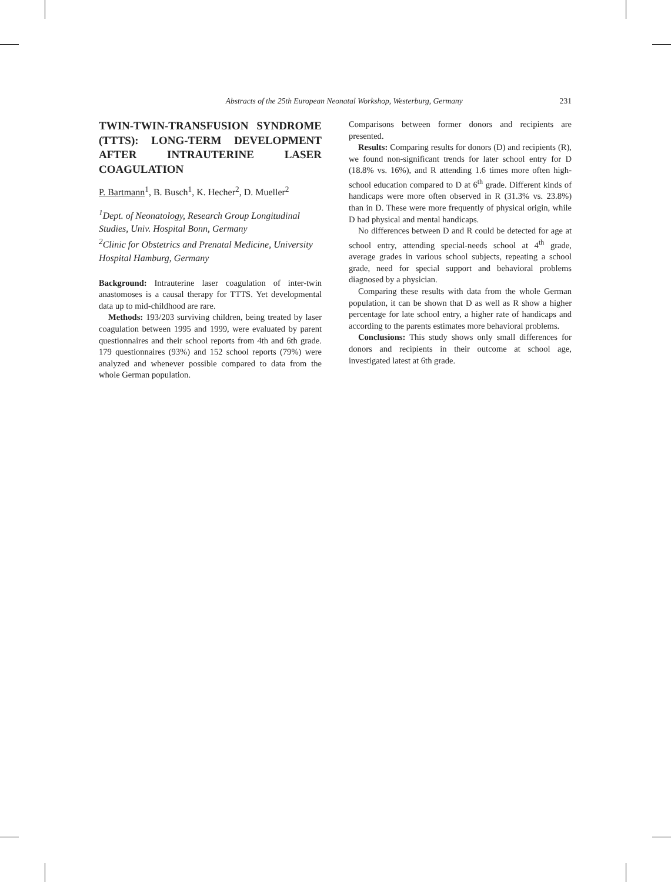Abstracts of the 25th European Neonatal Workshop, Westerburg, Germany 231
TWIN-TWIN-TRANSFUSION SYNDROME (TTTS): LONG-TERM DEVELOPMENT AFTER INTRAUTERINE LASER COAGULATION
P. Bartmann<sup>1</sup>, B. Busch<sup>1</sup>, K. Hecher<sup>2</sup>, D. Mueller<sup>2</sup>
<sup>1</sup> Dept. of Neonatology, Research Group Longitudinal Studies, Univ. Hospital Bonn, Germany
<sup>2</sup> Clinic for Obstetrics and Prenatal Medicine, University Hospital Hamburg, Germany
Background: Intrauterine laser coagulation of inter-twin anastomoses is a causal therapy for TTTS. Yet developmental data up to mid-childhood are rare.
Methods: 193/203 surviving children, being treated by laser coagulation between 1995 and 1999, were evaluated by parent questionnaires and their school reports from 4th and 6th grade. 179 questionnaires (93%) and 152 school reports (79%) were analyzed and whenever possible compared to data from the whole German population.
Comparisons between former donors and recipients are presented.
Results: Comparing results for donors (D) and recipients (R), we found non-significant trends for later school entry for D (18.8% vs. 16%), and R attending 1.6 times more often high-school education compared to D at 6<sup>th</sup> grade. Different kinds of handicaps were more often observed in R (31.3% vs. 23.8%) than in D. These were more frequently of physical origin, while D had physical and mental handicaps.
No differences between D and R could be detected for age at school entry, attending special-needs school at 4<sup>th</sup> grade, average grades in various school subjects, repeating a school grade, need for special support and behavioral problems diagnosed by a physician.
Comparing these results with data from the whole German population, it can be shown that D as well as R show a higher percentage for late school entry, a higher rate of handicaps and according to the parents estimates more behavioral problems.
Conclusions: This study shows only small differences for donors and recipients in their outcome at school age, investigated latest at 6th grade.